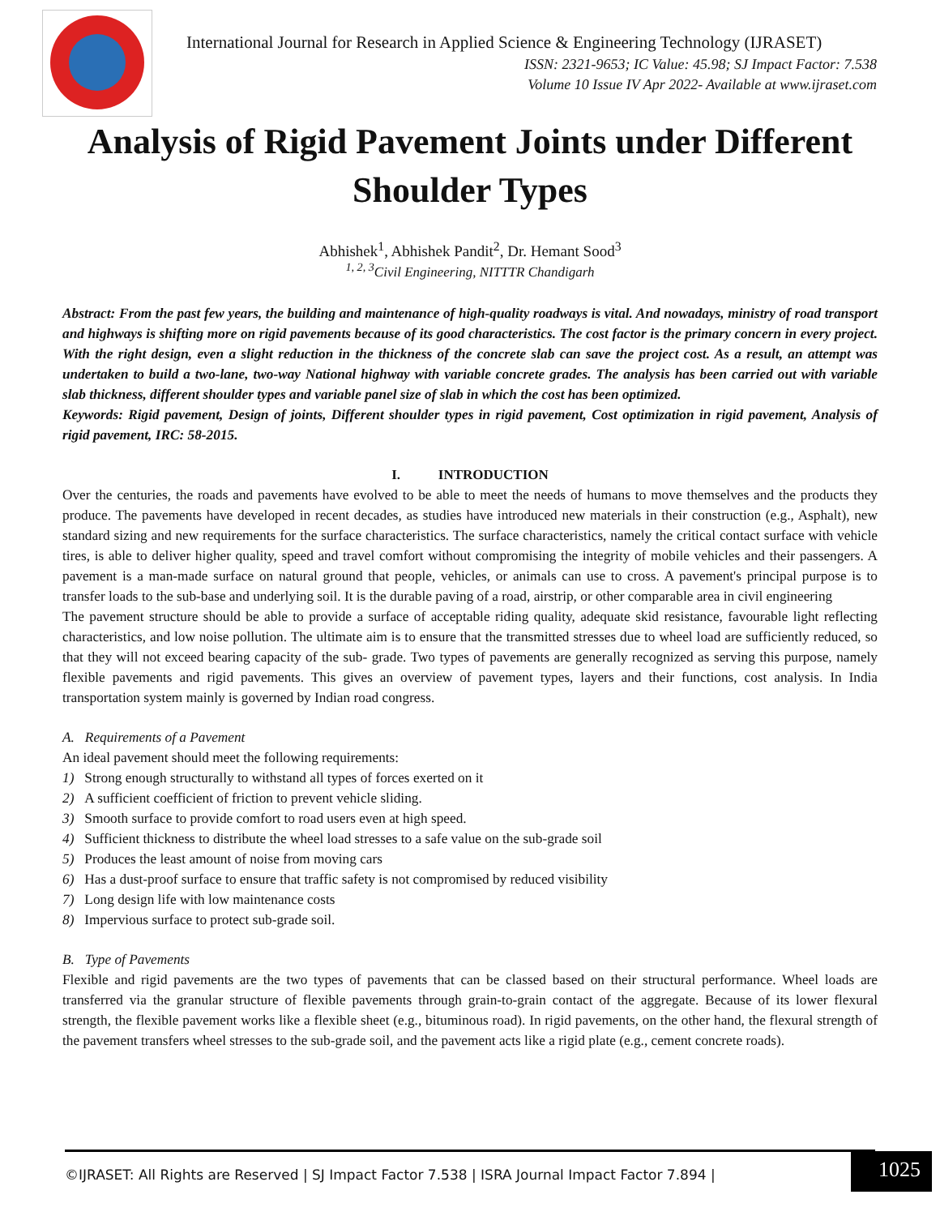International Journal for Research in Applied Science & Engineering Technology (IJRASET)
ISSN: 2321-9653; IC Value: 45.98; SJ Impact Factor: 7.538
Volume 10 Issue IV Apr 2022- Available at www.ijraset.com
Analysis of Rigid Pavement Joints under Different Shoulder Types
Abhishek<sup>1</sup>, Abhishek Pandit<sup>2</sup>, Dr. Hemant Sood<sup>3</sup>
<sup>1, 2, 3</sup>Civil Engineering, NITTTR Chandigarh
Abstract: From the past few years, the building and maintenance of high-quality roadways is vital. And nowadays, ministry of road transport and highways is shifting more on rigid pavements because of its good characteristics. The cost factor is the primary concern in every project. With the right design, even a slight reduction in the thickness of the concrete slab can save the project cost. As a result, an attempt was undertaken to build a two-lane, two-way National highway with variable concrete grades. The analysis has been carried out with variable slab thickness, different shoulder types and variable panel size of slab in which the cost has been optimized.
Keywords: Rigid pavement, Design of joints, Different shoulder types in rigid pavement, Cost optimization in rigid pavement, Analysis of rigid pavement, IRC: 58-2015.
I. INTRODUCTION
Over the centuries, the roads and pavements have evolved to be able to meet the needs of humans to move themselves and the products they produce. The pavements have developed in recent decades, as studies have introduced new materials in their construction (e.g., Asphalt), new standard sizing and new requirements for the surface characteristics. The surface characteristics, namely the critical contact surface with vehicle tires, is able to deliver higher quality, speed and travel comfort without compromising the integrity of mobile vehicles and their passengers. A pavement is a man-made surface on natural ground that people, vehicles, or animals can use to cross. A pavement's principal purpose is to transfer loads to the sub-base and underlying soil. It is the durable paving of a road, airstrip, or other comparable area in civil engineering
The pavement structure should be able to provide a surface of acceptable riding quality, adequate skid resistance, favourable light reflecting characteristics, and low noise pollution. The ultimate aim is to ensure that the transmitted stresses due to wheel load are sufficiently reduced, so that they will not exceed bearing capacity of the sub- grade. Two types of pavements are generally recognized as serving this purpose, namely flexible pavements and rigid pavements. This gives an overview of pavement types, layers and their functions, cost analysis. In India transportation system mainly is governed by Indian road congress.
A. Requirements of a Pavement
An ideal pavement should meet the following requirements:
1) Strong enough structurally to withstand all types of forces exerted on it
2) A sufficient coefficient of friction to prevent vehicle sliding.
3) Smooth surface to provide comfort to road users even at high speed.
4) Sufficient thickness to distribute the wheel load stresses to a safe value on the sub-grade soil
5) Produces the least amount of noise from moving cars
6) Has a dust-proof surface to ensure that traffic safety is not compromised by reduced visibility
7) Long design life with low maintenance costs
8) Impervious surface to protect sub-grade soil.
B. Type of Pavements
Flexible and rigid pavements are the two types of pavements that can be classed based on their structural performance. Wheel loads are transferred via the granular structure of flexible pavements through grain-to-grain contact of the aggregate. Because of its lower flexural strength, the flexible pavement works like a flexible sheet (e.g., bituminous road). In rigid pavements, on the other hand, the flexural strength of the pavement transfers wheel stresses to the sub-grade soil, and the pavement acts like a rigid plate (e.g., cement concrete roads).
©IJRASET: All Rights are Reserved | SJ Impact Factor 7.538 | ISRA Journal Impact Factor 7.894 |
1025